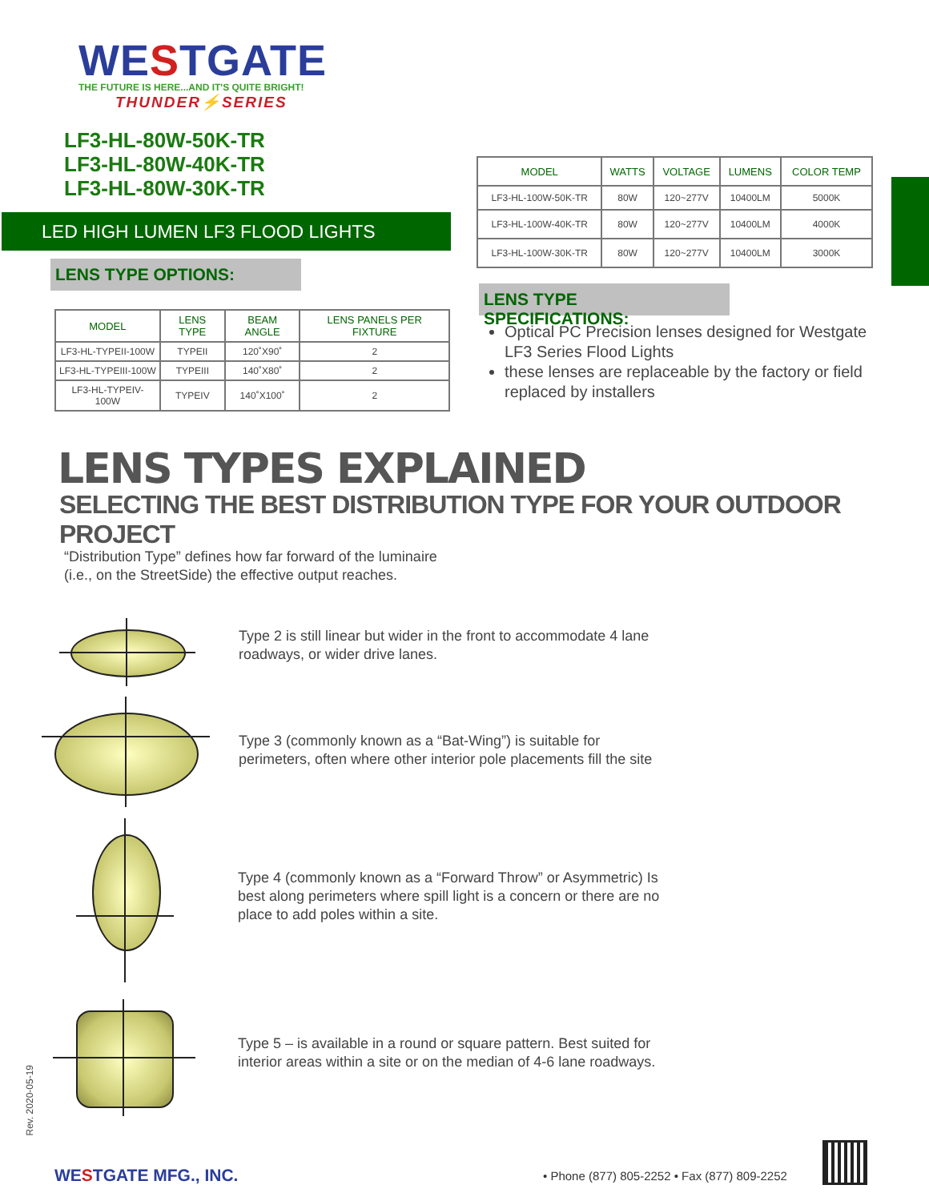WESTGATE
THE FUTURE IS HERE...AND IT'S QUITE BRIGHT!
THUNDER⚡SERIES
LF3-HL-80W-50K-TR
LF3-HL-80W-40K-TR
LF3-HL-80W-30K-TR
LED HIGH LUMEN LF3 FLOOD LIGHTS
LENS TYPE OPTIONS:
| MODEL | LENS TYPE | BEAM ANGLE | LENS PANELS PER FIXTURE |
| --- | --- | --- | --- |
| LF3-HL-TYPEII-100W | TYPEII | 120˚X90˚ | 2 |
| LF3-HL-TYPEIII-100W | TYPEIII | 140˚X80˚ | 2 |
| LF3-HL-TYPEIV-100W | TYPEIV | 140˚X100˚ | 2 |
| MODEL | WATTS | VOLTAGE | LUMENS | COLOR TEMP |
| --- | --- | --- | --- | --- |
| LF3-HL-100W-50K-TR | 80W | 120~277V | 10400LM | 5000K |
| LF3-HL-100W-40K-TR | 80W | 120~277V | 10400LM | 4000K |
| LF3-HL-100W-30K-TR | 80W | 120~277V | 10400LM | 3000K |
LENS TYPE SPECIFICATIONS:
Optical PC Precision lenses designed for Westgate LF3 Series Flood Lights
these lenses are replaceable by the factory or field replaced by installers
LENS TYPES EXPLAINED
SELECTING THE BEST DISTRIBUTION TYPE FOR YOUR OUTDOOR PROJECT
“Distribution Type” defines how far forward of the luminaire
(i.e., on the StreetSide) the effective output reaches.
Type 2 is still linear but wider in the front to accommodate 4 lane
roadways, or wider drive lanes.
Type 3 (commonly known as a “Bat-Wing”) is suitable for
perimeters, often where other interior pole placements fill the site
Type 4 (commonly known as a “Forward Throw” or Asymmetric) Is
best along perimeters where spill light is a concern or there are no
place to add poles within a site.
Type 5 – is available in a round or square pattern. Best suited for
interior areas within a site or on the median of 4-6 lane roadways.
Rev. 2020-05-19
WESTGATE MFG., INC.
• Phone (877) 805-2252 • Fax (877) 809-2252